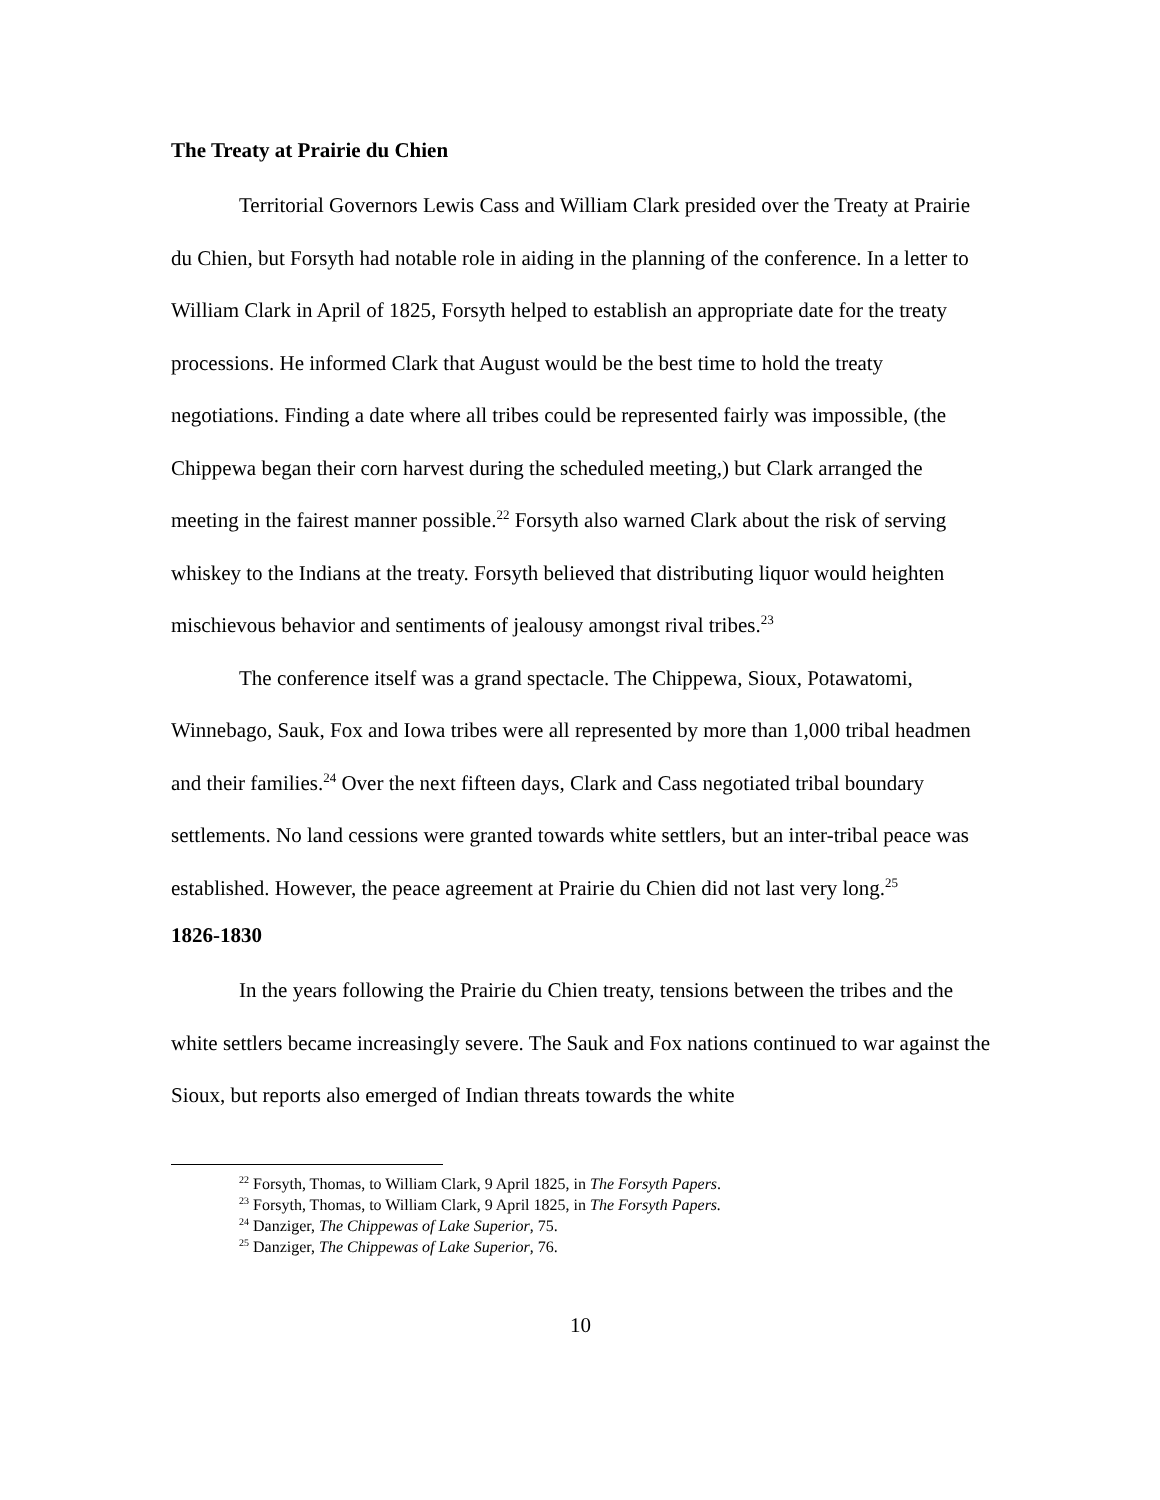The Treaty at Prairie du Chien
Territorial Governors Lewis Cass and William Clark presided over the Treaty at Prairie du Chien, but Forsyth had notable role in aiding in the planning of the conference. In a letter to William Clark in April of 1825, Forsyth helped to establish an appropriate date for the treaty processions. He informed Clark that August would be the best time to hold the treaty negotiations. Finding a date where all tribes could be represented fairly was impossible, (the Chippewa began their corn harvest during the scheduled meeting,) but Clark arranged the meeting in the fairest manner possible.<sup>22</sup> Forsyth also warned Clark about the risk of serving whiskey to the Indians at the treaty. Forsyth believed that distributing liquor would heighten mischievous behavior and sentiments of jealousy amongst rival tribes.<sup>23</sup>
The conference itself was a grand spectacle. The Chippewa, Sioux, Potawatomi, Winnebago, Sauk, Fox and Iowa tribes were all represented by more than 1,000 tribal headmen and their families.<sup>24</sup> Over the next fifteen days, Clark and Cass negotiated tribal boundary settlements. No land cessions were granted towards white settlers, but an inter-tribal peace was established. However, the peace agreement at Prairie du Chien did not last very long.<sup>25</sup>
1826-1830
In the years following the Prairie du Chien treaty, tensions between the tribes and the white settlers became increasingly severe. The Sauk and Fox nations continued to war against the Sioux, but reports also emerged of Indian threats towards the white
<sup>22</sup> Forsyth, Thomas, to William Clark, 9 April 1825, in The Forsyth Papers.
<sup>23</sup> Forsyth, Thomas, to William Clark, 9 April 1825, in The Forsyth Papers.
<sup>24</sup> Danziger, The Chippewas of Lake Superior, 75.
<sup>25</sup> Danziger, The Chippewas of Lake Superior, 76.
10